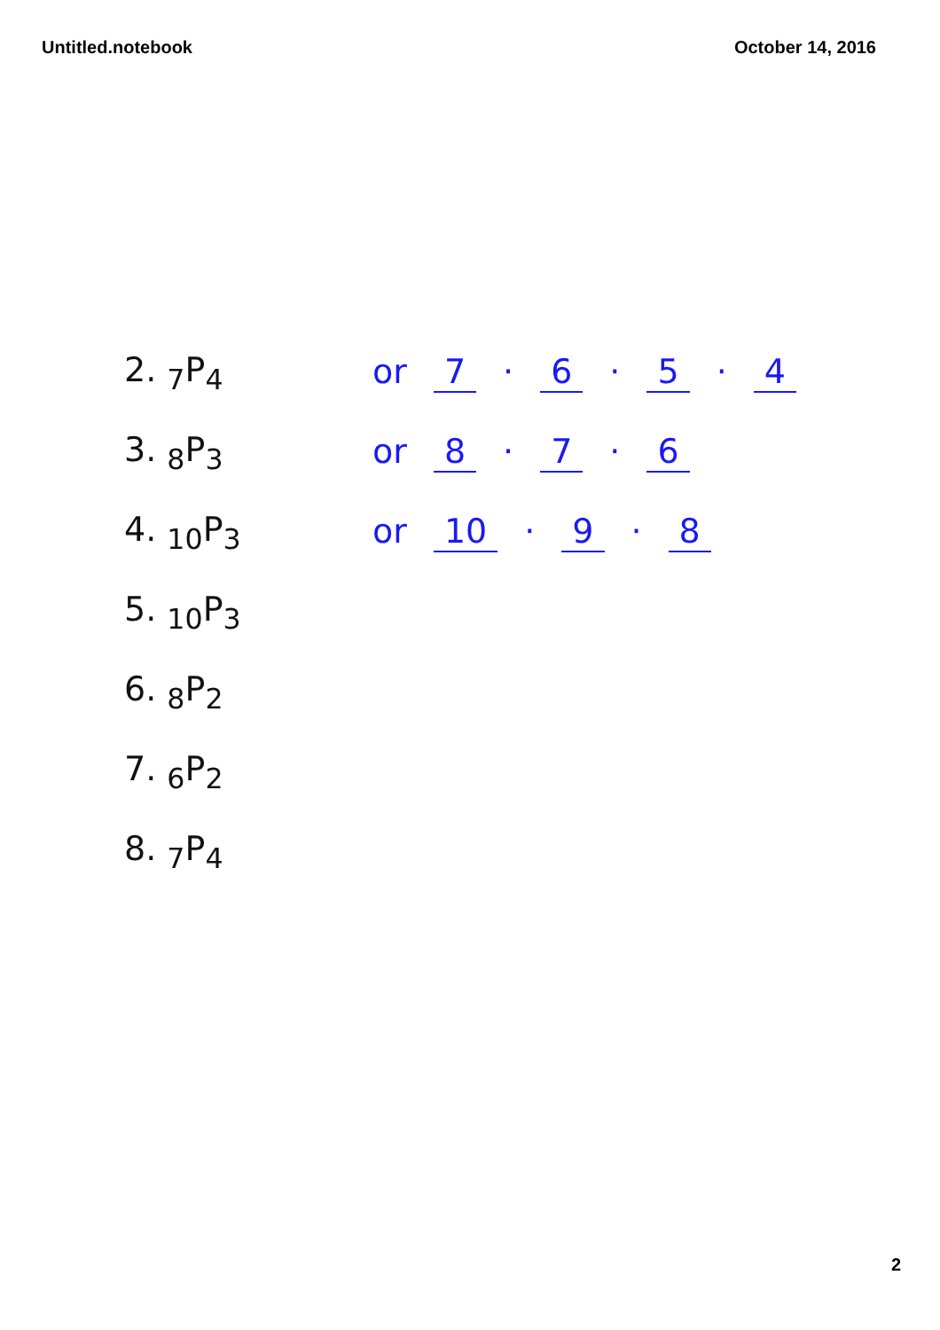Untitled.notebook October 14, 2016
2. <sub>7</sub>P<sub>4</sub> or 7 · 6 · 5 · 4
3. <sub>8</sub>P<sub>3</sub> or 8 · 7 · 6
4. <sub>10</sub>P<sub>3</sub> or 10 · 9 · 8
5. <sub>10</sub>P<sub>3</sub>
6. <sub>8</sub>P<sub>2</sub>
7. <sub>6</sub>P<sub>2</sub>
8. <sub>7</sub>P<sub>4</sub>
2